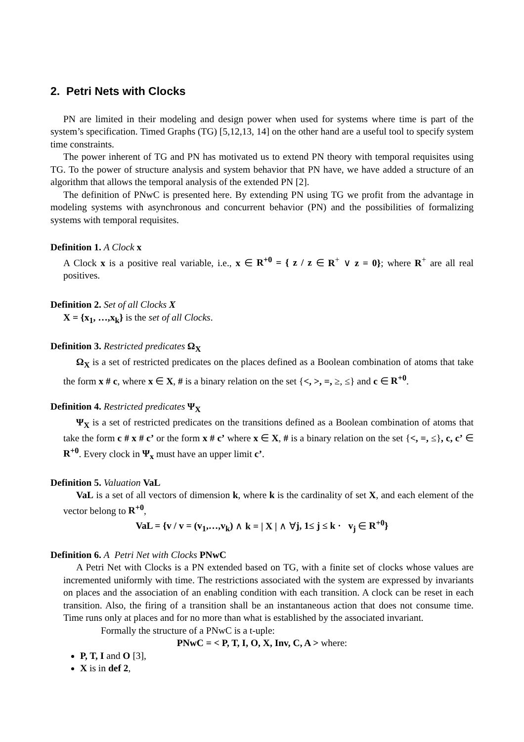2. Petri Nets with Clocks
PN are limited in their modeling and design power when used for systems where time is part of the system’s specification. Timed Graphs (TG) [5,12,13, 14] on the other hand are a useful tool to specify system time constraints.
The power inherent of TG and PN has motivated us to extend PN theory with temporal requisites using TG. To the power of structure analysis and system behavior that PN have, we have added a structure of an algorithm that allows the temporal analysis of the extended PN [2].
The definition of PNwC is presented here. By extending PN using TG we profit from the advantage in modeling systems with asynchronous and concurrent behavior (PN) and the possibilities of formalizing systems with temporal requisites.
Definition 1. A Clock x
A Clock x is a positive real variable, i.e., x ∈ R<sup>+0</sup> = { z / z ∈ R<sup>+</sup> ∨ z = 0}; where R<sup>+</sup> are all real positives.
Definition 2. Set of all Clocks X
X = {x<sub>1</sub>, …,x<sub>k</sub>} is the set of all Clocks.
Definition 3. Restricted predicates Ω<sub>X</sub>
Ω<sub>X</sub> is a set of restricted predicates on the places defined as a Boolean combination of atoms that take the form x # c, where x ∈ X, # is a binary relation on the set {<, >, =, ≥, ≤} and c ∈ R<sup>+0</sup>.
Definition 4. Restricted predicates Ψ<sub>X</sub>
Ψ<sub>X</sub> is a set of restricted predicates on the transitions defined as a Boolean combination of atoms that take the form c # x # c’ or the form x # c’ where x ∈ X, # is a binary relation on the set {<, =, ≤}, c, c’ ∈ R<sup>+0</sup>. Every clock in Ψ<sub>x</sub> must have an upper limit c’.
Definition 5. Valuation VaL
VaL is a set of all vectors of dimension k, where k is the cardinality of set X, and each element of the vector belong to R<sup>+0</sup>,
VaL = {v / v = (v<sub>1</sub>,…,v<sub>k</sub>) ∧ k = | X | ∧ ∀j, 1≤ j ≤ k · v<sub>j</sub> ∈ R<sup>+0</sup>}
Definition 6. A Petri Net with Clocks PNwC
A Petri Net with Clocks is a PN extended based on TG, with a finite set of clocks whose values are incremented uniformly with time. The restrictions associated with the system are expressed by invariants on places and the association of an enabling condition with each transition. A clock can be reset in each transition. Also, the firing of a transition shall be an instantaneous action that does not consume time. Time runs only at places and for no more than what is established by the associated invariant.
Formally the structure of a PNwC is a t-uple:
PNwC = < P, T, I, O, X, Inv, C, A > where:
P, T, I and O [3],
X is in def 2,